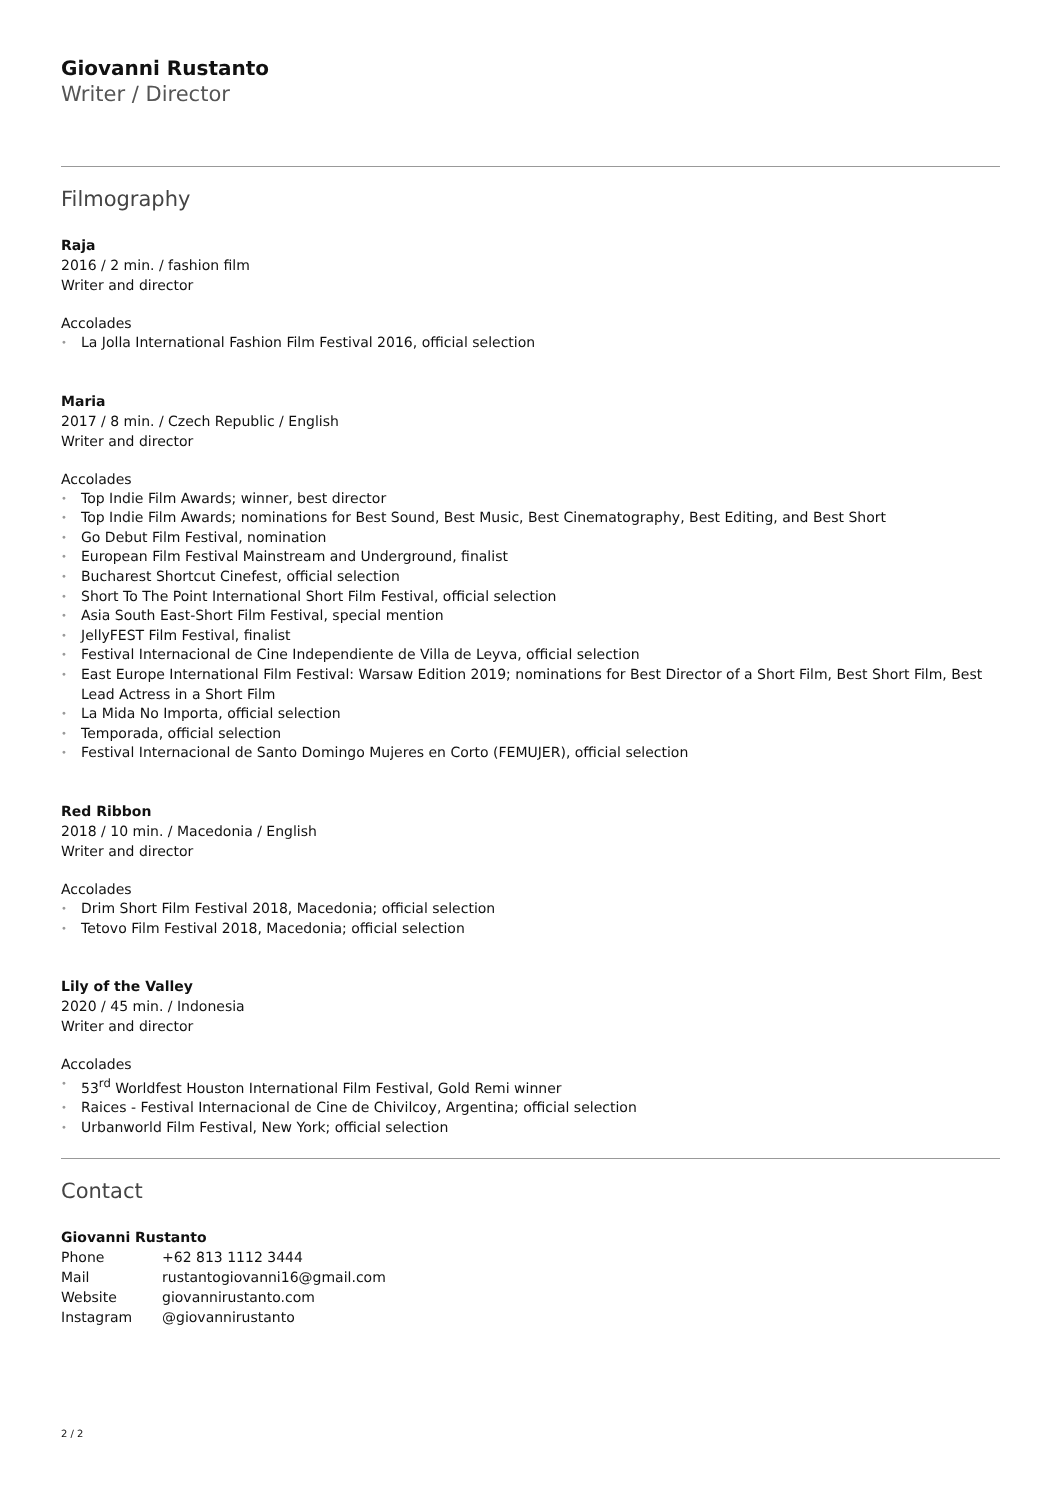Giovanni Rustanto
Writer / Director
Filmography
Raja
2016 / 2 min. / fashion film
Writer and director
Accolades
• La Jolla International Fashion Film Festival 2016, official selection
Maria
2017 / 8 min. / Czech Republic / English
Writer and director
Accolades
• Top Indie Film Awards; winner, best director
• Top Indie Film Awards; nominations for Best Sound, Best Music, Best Cinematography, Best Editing, and Best Short
• Go Debut Film Festival, nomination
• European Film Festival Mainstream and Underground, finalist
• Bucharest Shortcut Cinefest, official selection
• Short To The Point International Short Film Festival, official selection
• Asia South East-Short Film Festival, special mention
• JellyFEST Film Festival, finalist
• Festival Internacional de Cine Independiente de Villa de Leyva, official selection
• East Europe International Film Festival: Warsaw Edition 2019; nominations for Best Director of a Short Film, Best Short Film, Best Lead Actress in a Short Film
• La Mida No Importa, official selection
• Temporada, official selection
• Festival Internacional de Santo Domingo Mujeres en Corto (FEMUJER), official selection
Red Ribbon
2018 / 10 min. / Macedonia / English
Writer and director
Accolades
• Drim Short Film Festival 2018, Macedonia; official selection
• Tetovo Film Festival 2018, Macedonia; official selection
Lily of the Valley
2020 / 45 min. / Indonesia
Writer and director
Accolades
• 53<sup>rd</sup> Worldfest Houston International Film Festival, Gold Remi winner
• Raices - Festival Internacional de Cine de Chivilcoy, Argentina; official selection
• Urbanworld Film Festival, New York; official selection
Contact
Giovanni Rustanto
| Phone | +62 813 1112 3444 |
| Mail | rustantogiovanni16@gmail.com |
| Website | giovannirustanto.com |
| Instagram | @giovannirustanto |
2 / 2